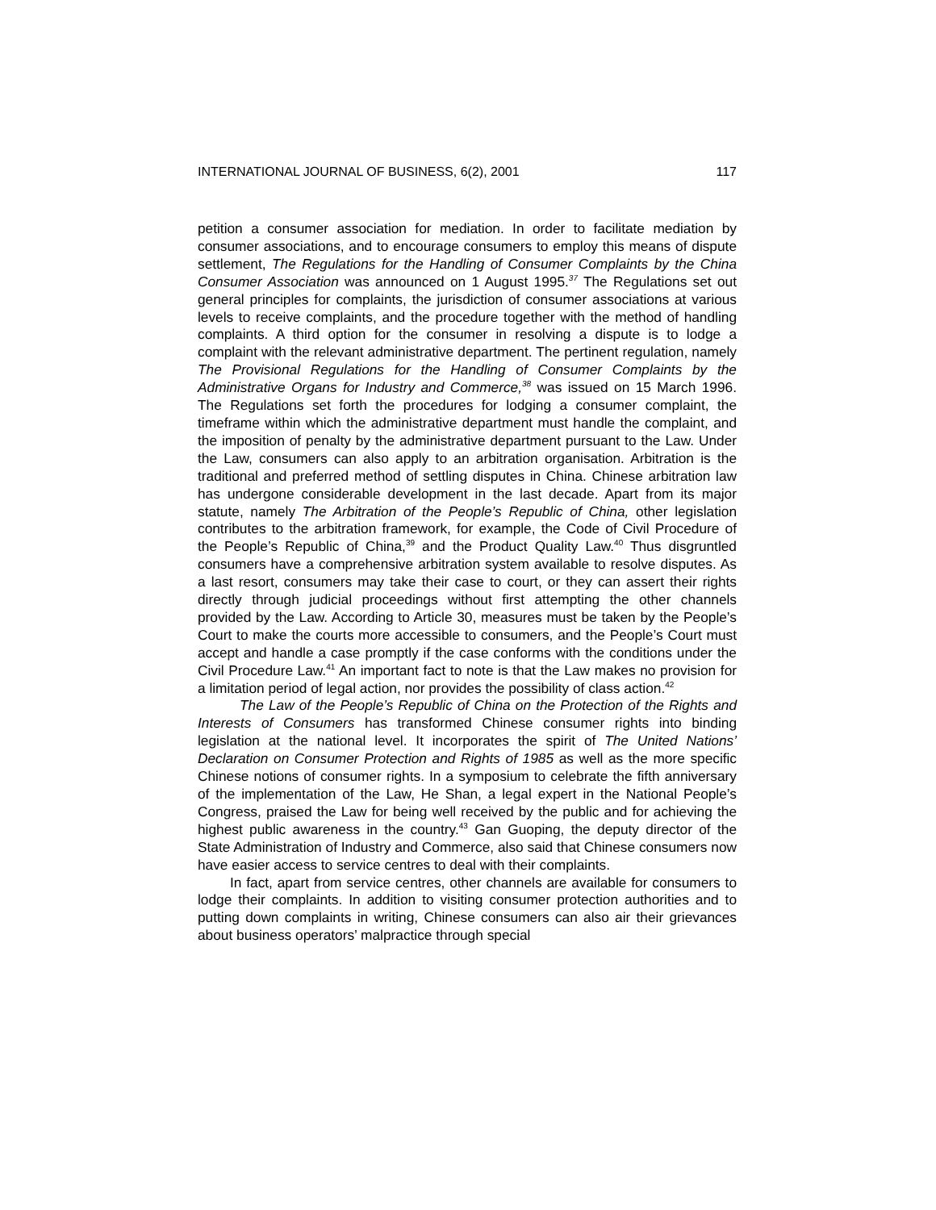INTERNATIONAL JOURNAL OF BUSINESS, 6(2), 2001 117
petition a consumer association for mediation. In order to facilitate mediation by consumer associations, and to encourage consumers to employ this means of dispute settlement, The Regulations for the Handling of Consumer Complaints by the China Consumer Association was announced on 1 August 1995.<sup>37</sup> The Regulations set out general principles for complaints, the jurisdiction of consumer associations at various levels to receive complaints, and the procedure together with the method of handling complaints. A third option for the consumer in resolving a dispute is to lodge a complaint with the relevant administrative department. The pertinent regulation, namely The Provisional Regulations for the Handling of Consumer Complaints by the Administrative Organs for Industry and Commerce,<sup>38</sup> was issued on 15 March 1996. The Regulations set forth the procedures for lodging a consumer complaint, the timeframe within which the administrative department must handle the complaint, and the imposition of penalty by the administrative department pursuant to the Law. Under the Law, consumers can also apply to an arbitration organisation. Arbitration is the traditional and preferred method of settling disputes in China. Chinese arbitration law has undergone considerable development in the last decade. Apart from its major statute, namely The Arbitration of the People’s Republic of China, other legislation contributes to the arbitration framework, for example, the Code of Civil Procedure of the People’s Republic of China,<sup>39</sup> and the Product Quality Law.<sup>40</sup> Thus disgruntled consumers have a comprehensive arbitration system available to resolve disputes. As a last resort, consumers may take their case to court, or they can assert their rights directly through judicial proceedings without first attempting the other channels provided by the Law. According to Article 30, measures must be taken by the People’s Court to make the courts more accessible to consumers, and the People’s Court must accept and handle a case promptly if the case conforms with the conditions under the Civil Procedure Law.<sup>41</sup> An important fact to note is that the Law makes no provision for a limitation period of legal action, nor provides the possibility of class action.<sup>42</sup>
The Law of the People’s Republic of China on the Protection of the Rights and Interests of Consumers has transformed Chinese consumer rights into binding legislation at the national level. It incorporates the spirit of The United Nations’ Declaration on Consumer Protection and Rights of 1985 as well as the more specific Chinese notions of consumer rights. In a symposium to celebrate the fifth anniversary of the implementation of the Law, He Shan, a legal expert in the National People’s Congress, praised the Law for being well received by the public and for achieving the highest public awareness in the country.<sup>43</sup> Gan Guoping, the deputy director of the State Administration of Industry and Commerce, also said that Chinese consumers now have easier access to service centres to deal with their complaints.
In fact, apart from service centres, other channels are available for consumers to lodge their complaints. In addition to visiting consumer protection authorities and to putting down complaints in writing, Chinese consumers can also air their grievances about business operators’ malpractice through special